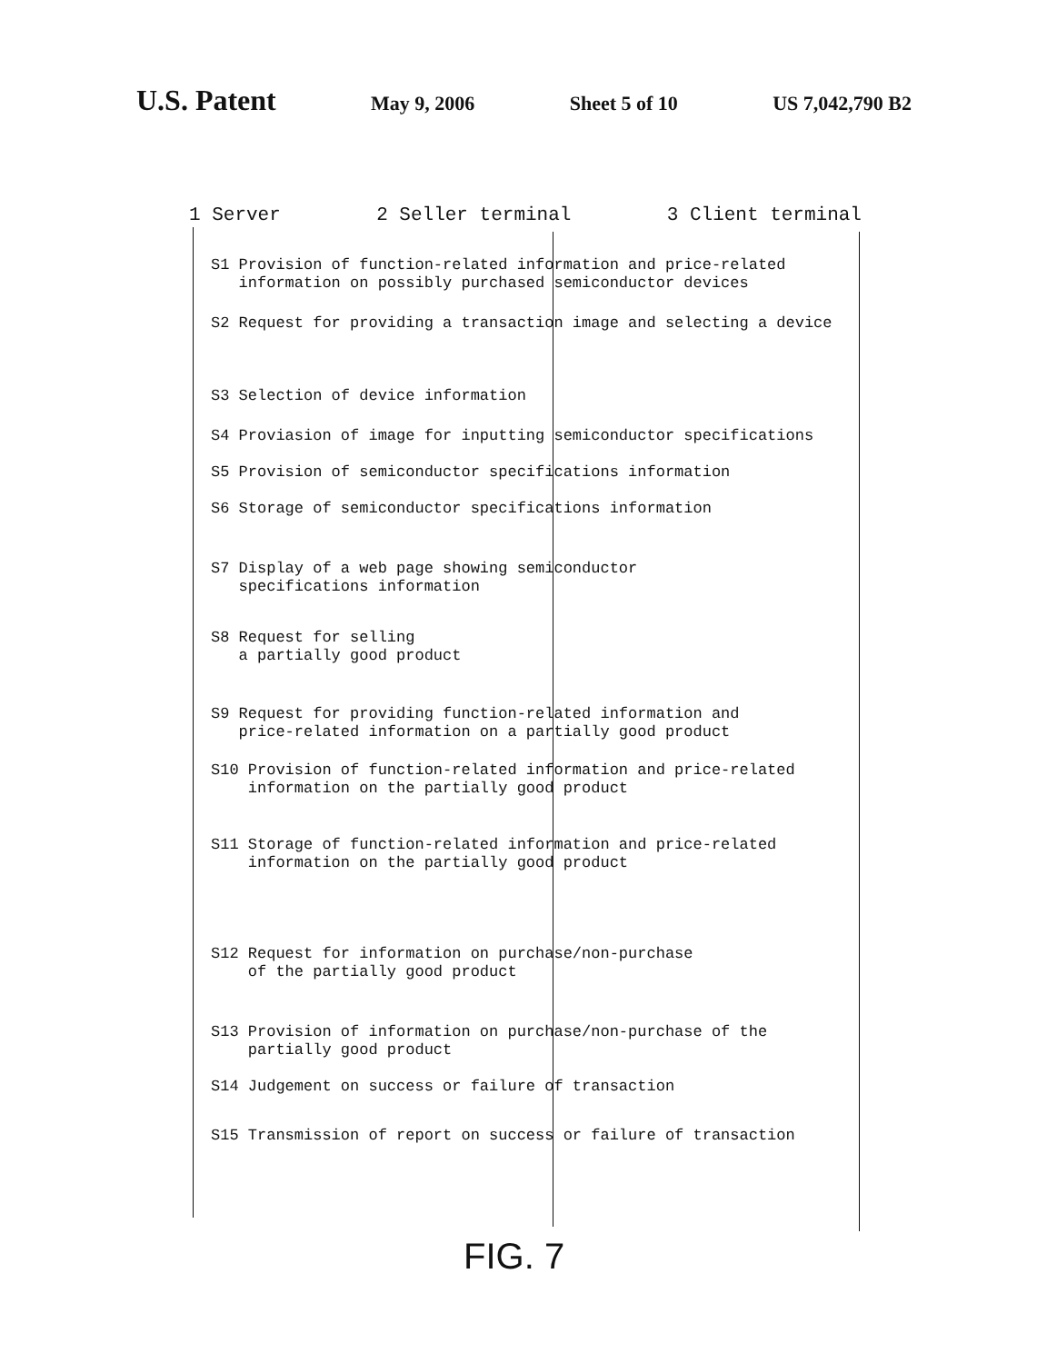U.S. Patent May 9, 2006 Sheet 5 of 10 US 7,042,790 B2
1 Server 2 Seller terminal 3 Client terminal
S1 Provision of function-related information and price-related
information on possibly purchased semiconductor devices
S2 Request for providing a transaction image and selecting a device
S3 Selection of device information
S4 Proviasion of image for inputting semiconductor specifications
S5 Provision of semiconductor specifications information
S6 Storage of semiconductor specifications information
S7 Display of a web page showing semiconductor
specifications information
S8 Request for selling
a partially good product
S9 Request for providing function-related information and
price-related information on a partially good product
S10 Provision of function-related information and price-related
information on the partially good product
S11 Storage of function-related information and price-related
information on the partially good product
S12 Request for information on purchase/non-purchase
of the partially good product
S13 Provision of information on purchase/non-purchase of the
partially good product
S14 Judgement on success or failure of transaction
S15 Transmission of report on success or failure of transaction
FIG. 7